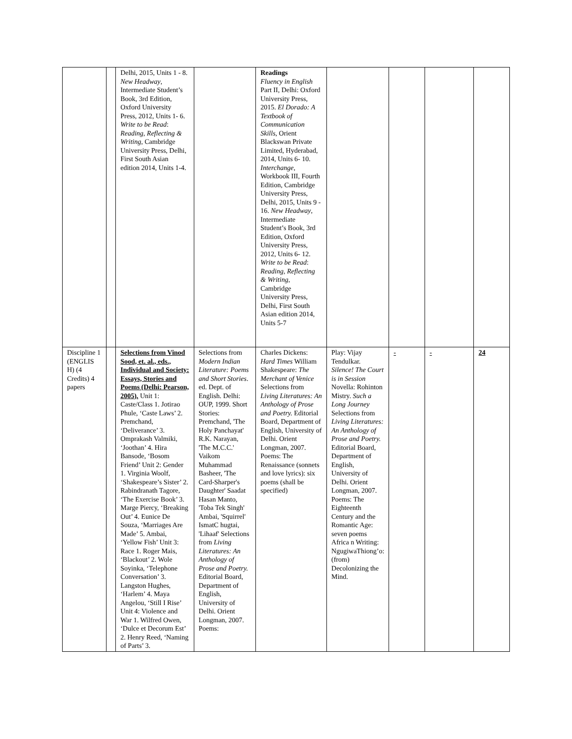| | | Delhi, 2015, Units 1 - 8. New Headway , Intermediate Student’s Book, 3rd Edition, Oxford University Press, 2012, Units 1- 6. Write to be Read : Reading, Reflecting & Writing , Cambridge University Press, Delhi, First South Asian edition 2014, Units 1-4. | | Readings Fluency in English Part II, Delhi: Oxford University Press, 2015. El Dorado: A Textbook of Communication Skills , Orient Blackswan Private Limited, Hyderabad, 2014, Units 6- 10. Interchange , Workbook III, Fourth Edition, Cambridge University Press, Delhi, 2015, Units 9 - 16. New Headway , Intermediate Student’s Book, 3rd Edition, Oxford University Press, 2012, Units 6- 12. Write to be Read : Reading, Reflecting & Writing , Cambridge University Press, Delhi, First South Asian edition 2014, Units 5-7 | | | | |
| Discipline 1 (ENGLIS H) (4 Credits) 4 papers | | Selections from Vinod Sood, et. al., eds., Individual and Society: Essays, Stories and Poems (Delhi: Pearson, 2005). Unit 1: Caste/Class 1. Jotirao Phule, ‘Caste Laws’ 2. Premchand, ‘Deliverance’ 3. Omprakash Valmiki, ‘Joothan’ 4. Hira Bansode, ‘Bosom Friend’ Unit 2: Gender 1. Virginia Woolf, ‘Shakespeare’s Sister’ 2. Rabindranath Tagore, ‘The Exercise Book’ 3. Marge Piercy, ‘Breaking Out’ 4. Eunice De Souza, ‘Marriages Are Made’ 5. Ambai, ‘Yellow Fish’ Unit 3: Race 1. Roger Mais, ‘Blackout’ 2. Wole Soyinka, ‘Telephone Conversation’ 3. Langston Hughes, ‘Harlem’ 4. Maya Angelou, ‘Still I Rise’ Unit 4: Violence and War 1. Wilfred Owen, ‘Dulce et Decorum Est’ 2. Henry Reed, ‘Naming of Parts’ 3. | Selections from Modern Indian Literature: Poems and Short Stories . ed. Dept. of English. Delhi: OUP, 1999. Short Stories: Premchand, 'The Holy Panchayat' R.K. Narayan, 'The M.C.C.' Vaikom Muhammad Basheer, 'The Card-Sharper's Daughter' Saadat Hasan Manto, 'Toba Tek Singh' Ambai, 'Squirrel' IsmatC hugtai, 'Lihaaf' Selections from Living Literatures: An Anthology of Prose and Poetry. Editorial Board, Department of English, University of Delhi. Orient Longman, 2007. Poems: | Charles Dickens: Hard Times William Shakespeare: The Merchant of Venice Selections from Living Literatures: An Anthology of Prose and Poetry. Editorial Board, Department of English, University of Delhi. Orient Longman, 2007. Poems: The Renaissance (sonnets and love lyrics): six poems (shall be specified) | Play: Vijay Tendulkar. Silence! The Court is in Session Novella: Rohinton Mistry. Such a Long Journey Selections from Living Literatures: An Anthology of Prose and Poetry. Editorial Board, Department of English, University of Delhi. Orient Longman, 2007. Poems: The Eighteenth Century and the Romantic Age: seven poems Africa n Writing: NgugiwaThiong’o: (from) Decolonizing the Mind. | - | - | 24 |